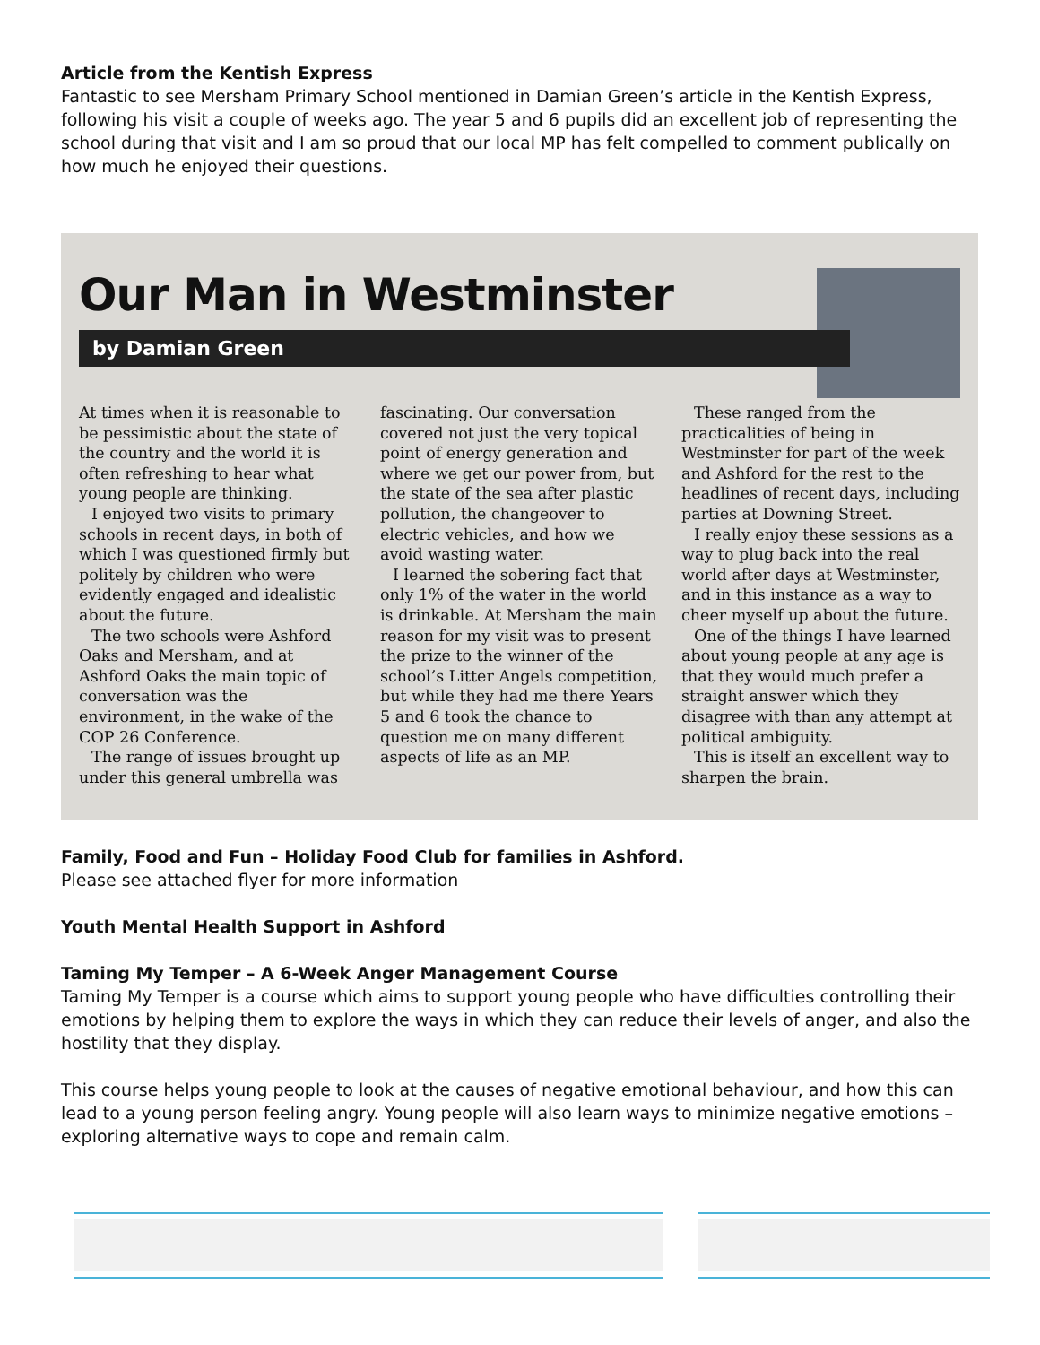Article from the Kentish Express
Fantastic to see Mersham Primary School mentioned in Damian Green’s article in the Kentish Express, following his visit a couple of weeks ago. The year 5 and 6 pupils did an excellent job of representing the school during that visit and I am so proud that our local MP has felt compelled to comment publically on how much he enjoyed their questions.
Our Man in Westminster
by Damian Green
At times when it is reasonable to be pessimistic about the state of the country and the world it is often refreshing to hear what young people are thinking.
I enjoyed two visits to primary schools in recent days, in both of which I was questioned firmly but politely by children who were evidently engaged and idealistic about the future.
The two schools were Ashford Oaks and Mersham, and at Ashford Oaks the main topic of conversation was the environment, in the wake of the COP 26 Conference.
The range of issues brought up under this general umbrella was fascinating. Our conversation covered not just the very topical point of energy generation and where we get our power from, but the state of the sea after plastic pollution, the changeover to electric vehicles, and how we avoid wasting water.
I learned the sobering fact that only 1% of the water in the world is drinkable. At Mersham the main reason for my visit was to present the prize to the winner of the school’s Litter Angels competition, but while they had me there Years 5 and 6 took the chance to question me on many different aspects of life as an MP.
These ranged from the practicalities of being in Westminster for part of the week and Ashford for the rest to the headlines of recent days, including parties at Downing Street.
I really enjoy these sessions as a way to plug back into the real world after days at Westminster, and in this instance as a way to cheer myself up about the future.
One of the things I have learned about young people at any age is that they would much prefer a straight answer which they disagree with than any attempt at political ambiguity.
This is itself an excellent way to sharpen the brain.
Family, Food and Fun – Holiday Food Club for families in Ashford.
Please see attached flyer for more information
Youth Mental Health Support in Ashford
Taming My Temper – A 6-Week Anger Management Course
Taming My Temper is a course which aims to support young people who have difficulties controlling their emotions by helping them to explore the ways in which they can reduce their levels of anger, and also the hostility that they display.
This course helps young people to look at the causes of negative emotional behaviour, and how this can lead to a young person feeling angry. Young people will also learn ways to minimize negative emotions – exploring alternative ways to cope and remain calm.